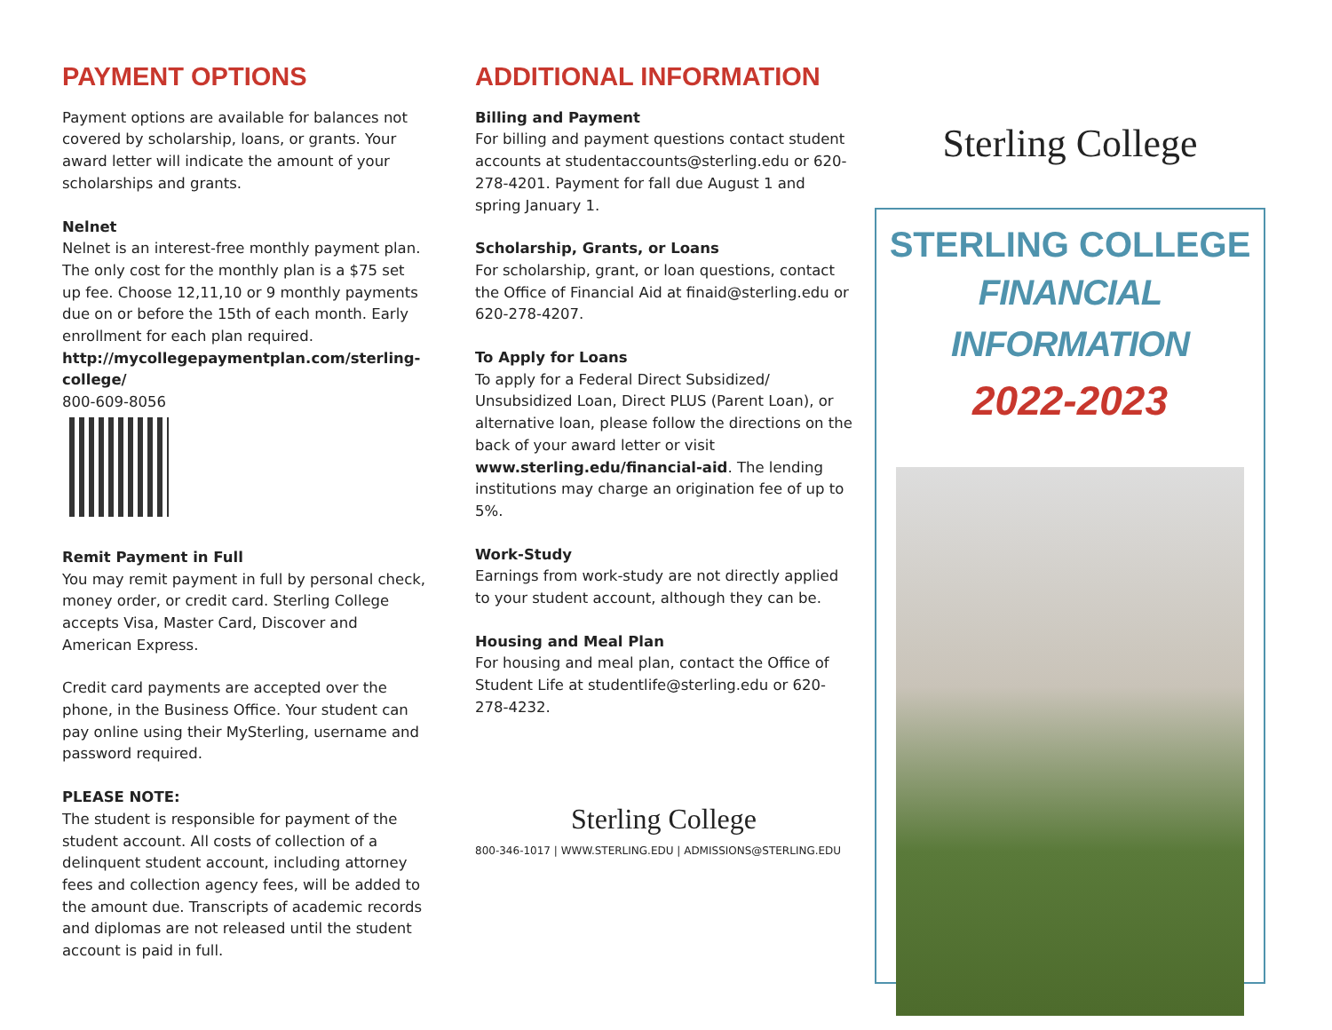PAYMENT OPTIONS
Payment options are available for balances not covered by scholarship, loans, or grants. Your award letter will indicate the amount of your scholarships and grants.
Nelnet
Nelnet is an interest-free monthly payment plan. The only cost for the monthly plan is a $75 set up fee. Choose 12,11,10 or 9 monthly payments due on or before the 15th of each month. Early enrollment for each plan required.
http://mycollegepaymentplan.com/sterling-college/
800-609-8056
Remit Payment in Full
You may remit payment in full by personal check, money order, or credit card. Sterling College accepts Visa, Master Card, Discover and American Express.
Credit card payments are accepted over the phone, in the Business Office. Your student can pay online using their MySterling, username and password required.
PLEASE NOTE:
The student is responsible for payment of the student account. All costs of collection of a delinquent student account, including attorney fees and collection agency fees, will be added to the amount due. Transcripts of academic records and diplomas are not released until the student account is paid in full.
ADDITIONAL INFORMATION
Billing and Payment
For billing and payment questions contact student accounts at studentaccounts@sterling.edu or 620-278-4201. Payment for fall due August 1 and spring January 1.
Scholarship, Grants, or Loans
For scholarship, grant, or loan questions, contact the Office of Financial Aid at finaid@sterling.edu or 620-278-4207.
To Apply for Loans
To apply for a Federal Direct Subsidized/ Unsubsidized Loan, Direct PLUS (Parent Loan), or alternative loan, please follow the directions on the back of your award letter or visit www.sterling.edu/financial-aid. The lending institutions may charge an origination fee of up to 5%.
Work-Study
Earnings from work-study are not directly applied to your student account, although they can be.
Housing and Meal Plan
For housing and meal plan, contact the Office of Student Life at studentlife@sterling.edu or 620-278-4232.
Sterling College
800-346-1017 | WWW.STERLING.EDU | ADMISSIONS@STERLING.EDU
Sterling College
STERLING COLLEGE
FINANCIAL INFORMATION
2022-2023